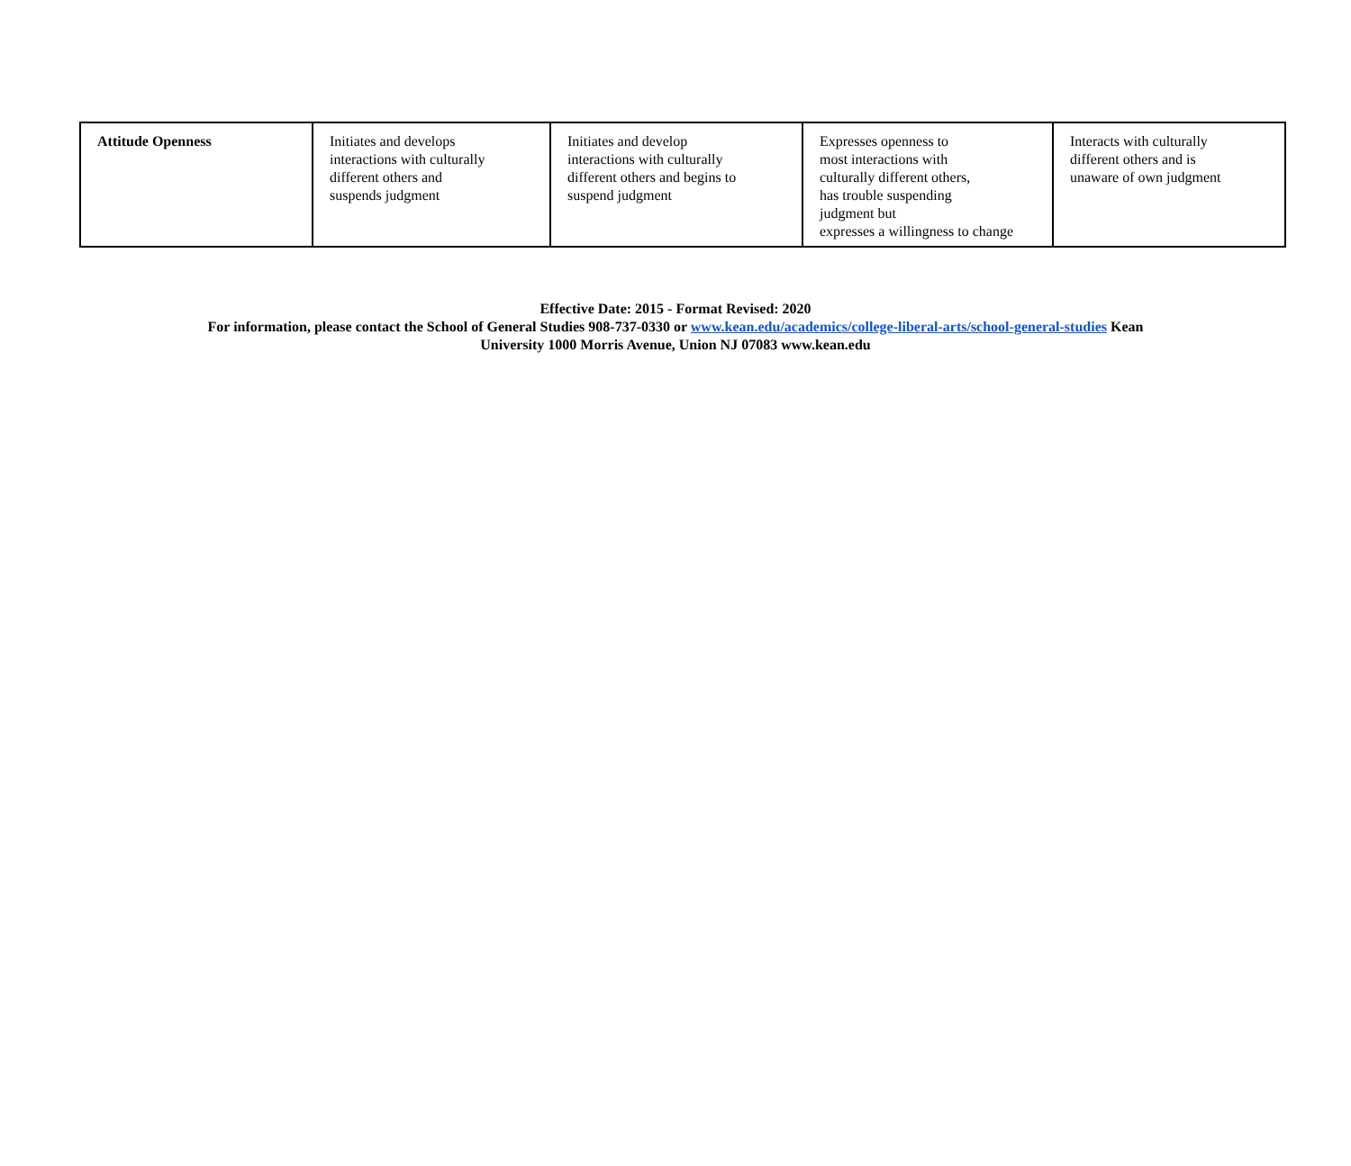| Attitude Openness | Initiates and develops interactions with culturally different others and suspends judgment | Initiates and develop interactions with culturally different others and begins to suspend judgment | Expresses openness to most interactions with culturally different others, has trouble suspending judgment but expresses a willingness to change | Interacts with culturally different others and is unaware of own judgment |
Effective Date: 2015 - Format Revised: 2020
For information, please contact the School of General Studies 908-737-0330 or www.kean.edu/academics/college-liberal-arts/school-general-studies Kean
University 1000 Morris Avenue, Union NJ 07083 www.kean.edu